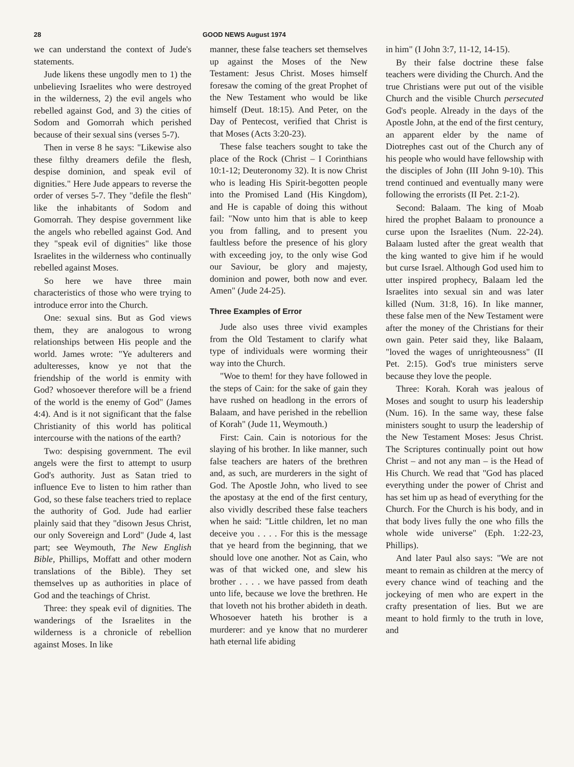28 GOOD NEWS August 1974
we can understand the context of Jude's statements.
Jude likens these ungodly men to 1) the unbelieving Israelites who were destroyed in the wilderness, 2) the evil angels who rebelled against God, and 3) the cities of Sodom and Gomorrah which perished because of their sexual sins (verses 5-7).
Then in verse 8 he says: "Likewise also these filthy dreamers defile the flesh, despise dominion, and speak evil of dignities." Here Jude appears to reverse the order of verses 5-7. They "defile the flesh" like the inhabitants of Sodom and Gomorrah. They despise government like the angels who rebelled against God. And they "speak evil of dignities" like those Israelites in the wilderness who continually rebelled against Moses.
So here we have three main characteristics of those who were trying to introduce error into the Church.
One: sexual sins. But as God views them, they are analogous to wrong relationships between His people and the world. James wrote: "Ye adulterers and adulteresses, know ye not that the friendship of the world is enmity with God? whosoever therefore will be a friend of the world is the enemy of God" (James 4:4). And is it not significant that the false Christianity of this world has political intercourse with the nations of the earth?
Two: despising government. The evil angels were the first to attempt to usurp God's authority. Just as Satan tried to influence Eve to listen to him rather than God, so these false teachers tried to replace the authority of God. Jude had earlier plainly said that they "disown Jesus Christ, our only Sovereign and Lord" (Jude 4, last part; see Weymouth, The New English Bible, Phillips, Moffatt and other modern translations of the Bible). They set themselves up as authorities in place of God and the teachings of Christ.
Three: they speak evil of dignities. The wanderings of the Israelites in the wilderness is a chronicle of rebellion against Moses. In like
manner, these false teachers set themselves up against the Moses of the New Testament: Jesus Christ. Moses himself foresaw the coming of the great Prophet of the New Testament who would be like himself (Deut. 18:15). And Peter, on the Day of Pentecost, verified that Christ is that Moses (Acts 3:20-23).
These false teachers sought to take the place of the Rock (Christ – I Corinthians 10:1-12; Deuteronomy 32). It is now Christ who is leading His Spirit-begotten people into the Promised Land (His Kingdom), and He is capable of doing this without fail: "Now unto him that is able to keep you from falling, and to present you faultless before the presence of his glory with exceeding joy, to the only wise God our Saviour, be glory and majesty, dominion and power, both now and ever. Amen" (Jude 24-25).
Three Examples of Error
Jude also uses three vivid examples from the Old Testament to clarify what type of individuals were worming their way into the Church.
"Woe to them! for they have followed in the steps of Cain: for the sake of gain they have rushed on headlong in the errors of Balaam, and have perished in the rebellion of Korah" (Jude 11, Weymouth.)
First: Cain. Cain is notorious for the slaying of his brother. In like manner, such false teachers are haters of the brethren and, as such, are murderers in the sight of God. The Apostle John, who lived to see the apostasy at the end of the first century, also vividly described these false teachers when he said: "Little children, let no man deceive you . . . . For this is the message that ye heard from the beginning, that we should love one another. Not as Cain, who was of that wicked one, and slew his brother . . . . we have passed from death unto life, because we love the brethren. He that loveth not his brother abideth in death. Whosoever hateth his brother is a murderer: and ye know that no murderer hath eternal life abiding
in him" (I John 3:7, 11-12, 14-15).
By their false doctrine these false teachers were dividing the Church. And the true Christians were put out of the visible Church and the visible Church persecuted God's people. Already in the days of the Apostle John, at the end of the first century, an apparent elder by the name of Diotrephes cast out of the Church any of his people who would have fellowship with the disciples of John (III John 9-10). This trend continued and eventually many were following the errorists (II Pet. 2:1-2).
Second: Balaam. The king of Moab hired the prophet Balaam to pronounce a curse upon the Israelites (Num. 22-24). Balaam lusted after the great wealth that the king wanted to give him if he would but curse Israel. Although God used him to utter inspired prophecy, Balaam led the Israelites into sexual sin and was later killed (Num. 31:8, 16). In like manner, these false men of the New Testament were after the money of the Christians for their own gain. Peter said they, like Balaam, "loved the wages of unrighteousness" (II Pet. 2:15). God's true ministers serve because they love the people.
Three: Korah. Korah was jealous of Moses and sought to usurp his leadership (Num. 16). In the same way, these false ministers sought to usurp the leadership of the New Testament Moses: Jesus Christ. The Scriptures continually point out how Christ – and not any man – is the Head of His Church. We read that "God has placed everything under the power of Christ and has set him up as head of everything for the Church. For the Church is his body, and in that body lives fully the one who fills the whole wide universe" (Eph. 1:22-23, Phillips).
And later Paul also says: "We are not meant to remain as children at the mercy of every chance wind of teaching and the jockeying of men who are expert in the crafty presentation of lies. But we are meant to hold firmly to the truth in love, and